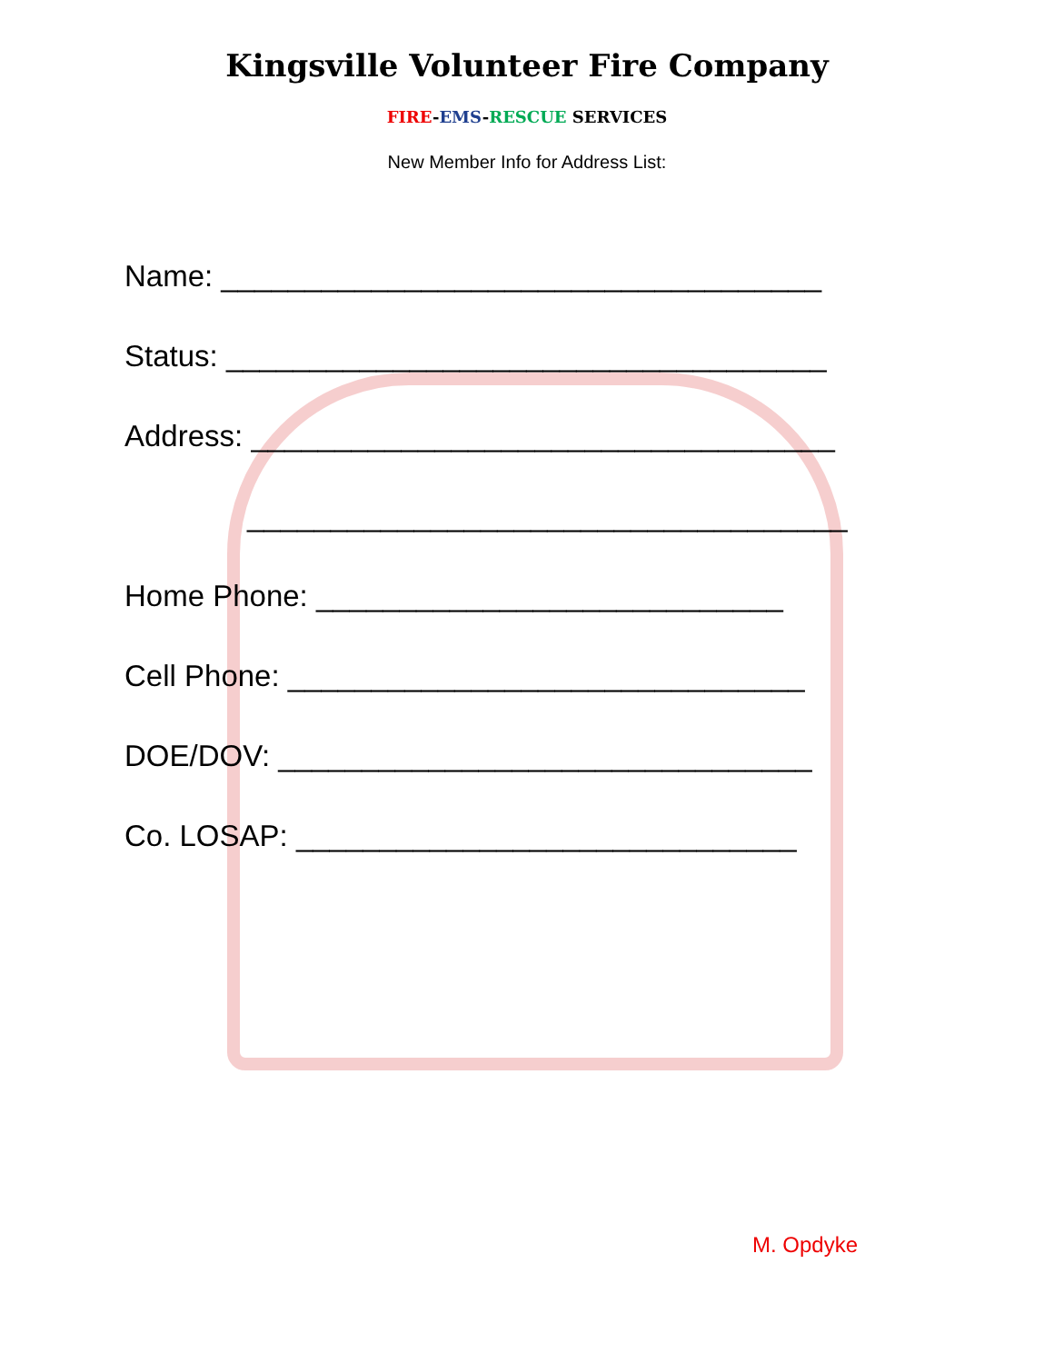Kingsville Volunteer Fire Company
FIRE-EMS-RESCUE SERVICES
New Member Info for Address List:
Name: ____________________________________
Status: ____________________________________
Address: ___________________________________
____________________________________
Home Phone: ____________________________
Cell Phone: _______________________________
DOE/DOV: ________________________________
Co. LOSAP: ______________________________
M. Opdyke